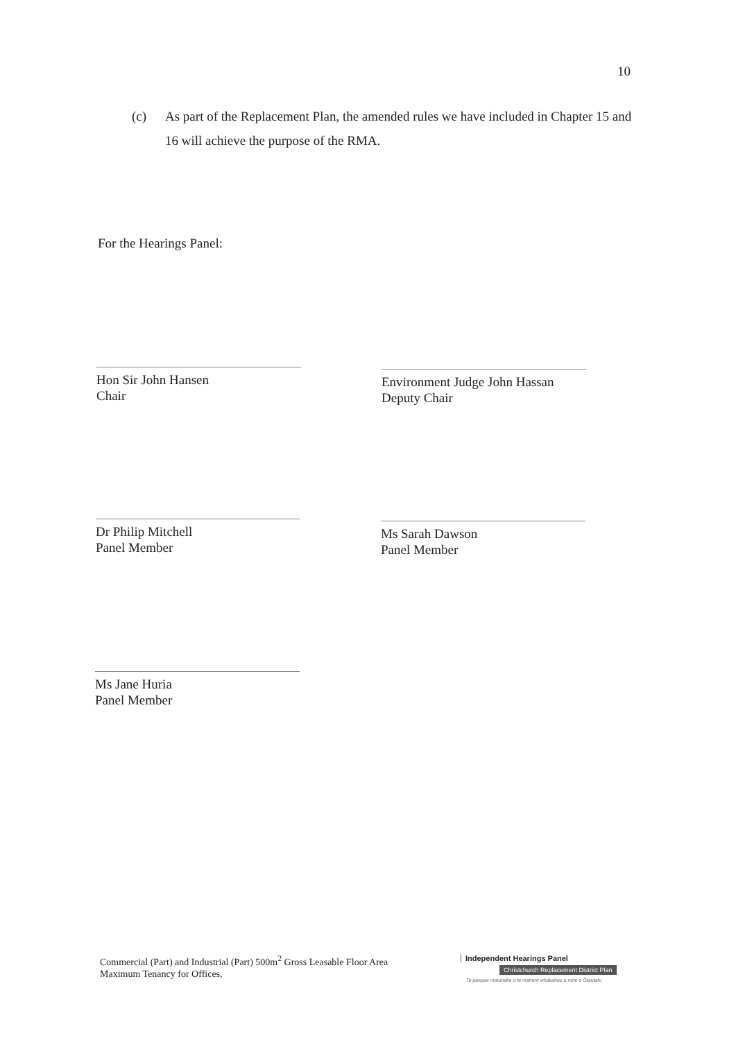10
(c) As part of the Replacement Plan, the amended rules we have included in Chapter 15 and 16 will achieve the purpose of the RMA.
For the Hearings Panel:
Hon Sir John Hansen
Chair
Environment Judge John Hassan
Deputy Chair
Dr Philip Mitchell
Panel Member
Ms Sarah Dawson
Panel Member
Ms Jane Huria
Panel Member
Commercial (Part) and Industrial (Part) 500m<sup>2</sup> Gross Leasable Floor Area
Maximum Tenancy for Offices.
Independent Hearings Panel
Christchurch Replacement District Plan
Te paepae motuhake o te mahere whakahou a rohe o Ōtautahi